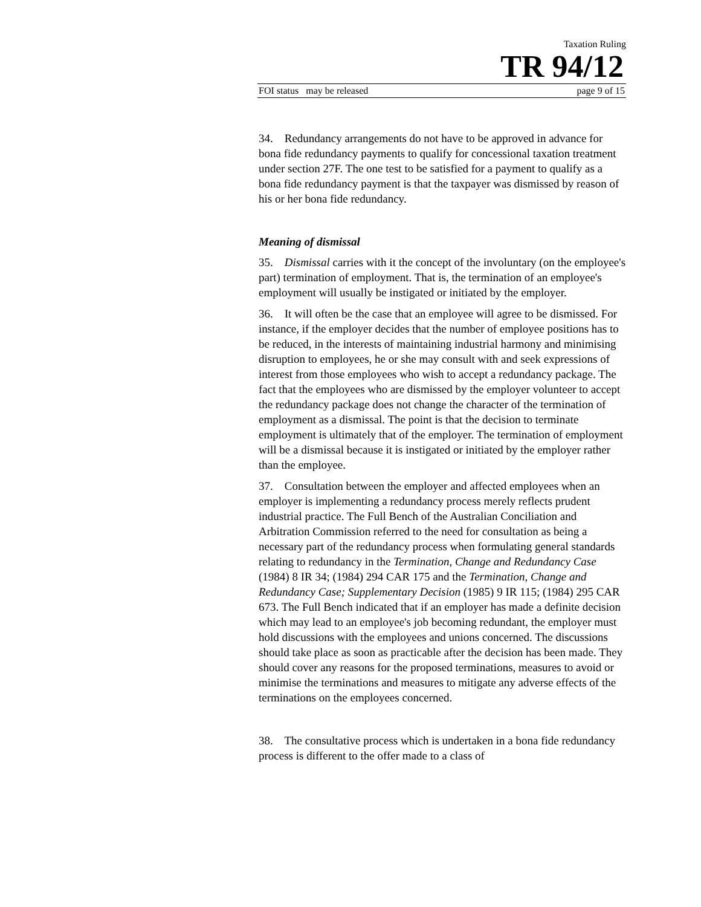Taxation Ruling
TR 94/12
FOI status may be released page 9 of 15
34. Redundancy arrangements do not have to be approved in advance for bona fide redundancy payments to qualify for concessional taxation treatment under section 27F. The one test to be satisfied for a payment to qualify as a bona fide redundancy payment is that the taxpayer was dismissed by reason of his or her bona fide redundancy.
Meaning of dismissal
35. Dismissal carries with it the concept of the involuntary (on the employee's part) termination of employment. That is, the termination of an employee's employment will usually be instigated or initiated by the employer.
36. It will often be the case that an employee will agree to be dismissed. For instance, if the employer decides that the number of employee positions has to be reduced, in the interests of maintaining industrial harmony and minimising disruption to employees, he or she may consult with and seek expressions of interest from those employees who wish to accept a redundancy package. The fact that the employees who are dismissed by the employer volunteer to accept the redundancy package does not change the character of the termination of employment as a dismissal. The point is that the decision to terminate employment is ultimately that of the employer. The termination of employment will be a dismissal because it is instigated or initiated by the employer rather than the employee.
37. Consultation between the employer and affected employees when an employer is implementing a redundancy process merely reflects prudent industrial practice. The Full Bench of the Australian Conciliation and Arbitration Commission referred to the need for consultation as being a necessary part of the redundancy process when formulating general standards relating to redundancy in the Termination, Change and Redundancy Case (1984) 8 IR 34; (1984) 294 CAR 175 and the Termination, Change and Redundancy Case; Supplementary Decision (1985) 9 IR 115; (1984) 295 CAR 673. The Full Bench indicated that if an employer has made a definite decision which may lead to an employee's job becoming redundant, the employer must hold discussions with the employees and unions concerned. The discussions should take place as soon as practicable after the decision has been made. They should cover any reasons for the proposed terminations, measures to avoid or minimise the terminations and measures to mitigate any adverse effects of the terminations on the employees concerned.
38. The consultative process which is undertaken in a bona fide redundancy process is different to the offer made to a class of